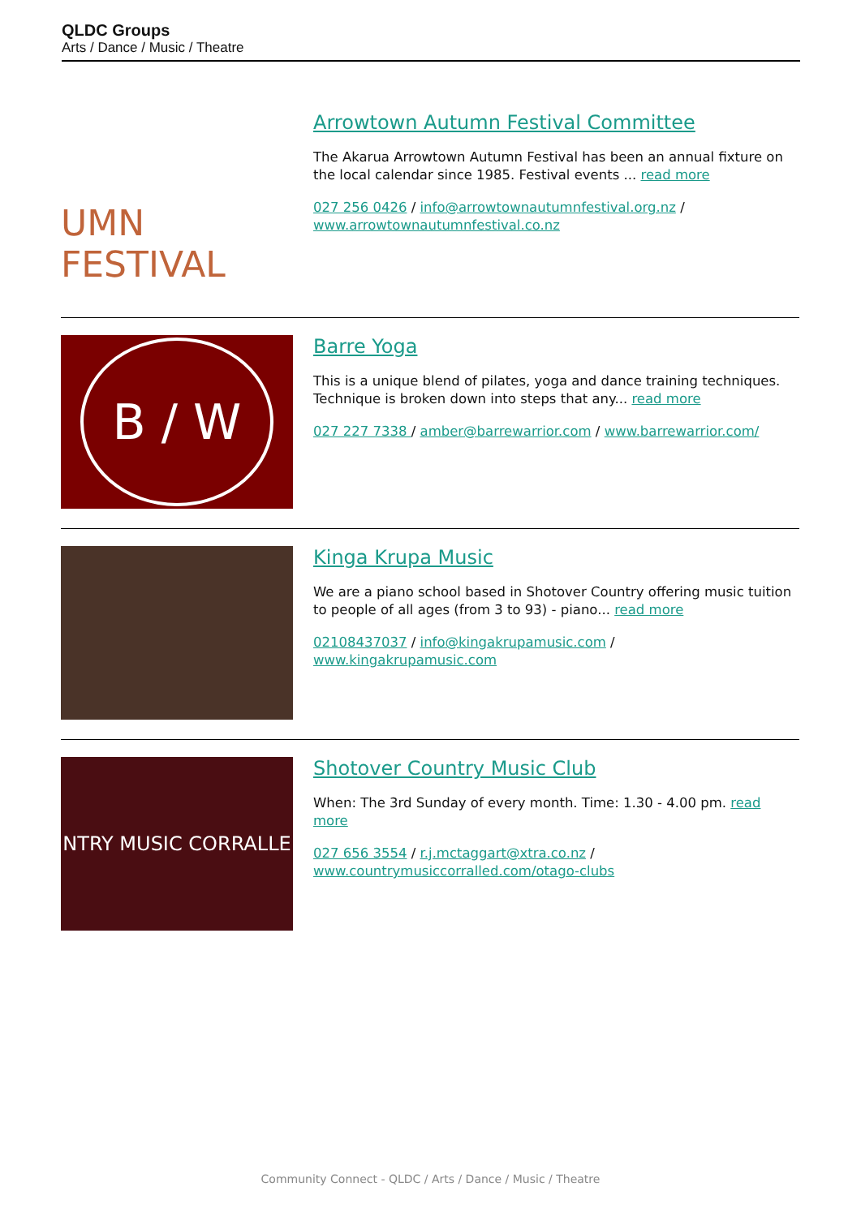QLDC Groups
Arts / Dance / Music / Theatre
UMN FESTIVAL
Arrowtown Autumn Festival Committee
The Akarua Arrowtown Autumn Festival has been an annual fixture on the local calendar since 1985. Festival events ... read more
027 256 0426 / info@arrowtownautumnfestival.org.nz / www.arrowtownautumnfestival.co.nz
B / W
Barre Yoga
This is a unique blend of pilates, yoga and dance training techniques. Technique is broken down into steps that any... read more
027 227 7338 / amber@barrewarrior.com / www.barrewarrior.com/
Kinga Krupa Music
We are a piano school based in Shotover Country offering music tuition to people of all ages (from 3 to 93) - piano... read more
02108437037 / info@kingakrupamusic.com / www.kingakrupamusic.com
NTRY MUSIC CORRALLE
Shotover Country Music Club
When: The 3rd Sunday of every month. Time: 1.30 - 4.00 pm. read more
027 656 3554 / r.j.mctaggart@xtra.co.nz / www.countrymusiccorralled.com/otago-clubs
Community Connect - QLDC / Arts / Dance / Music / Theatre